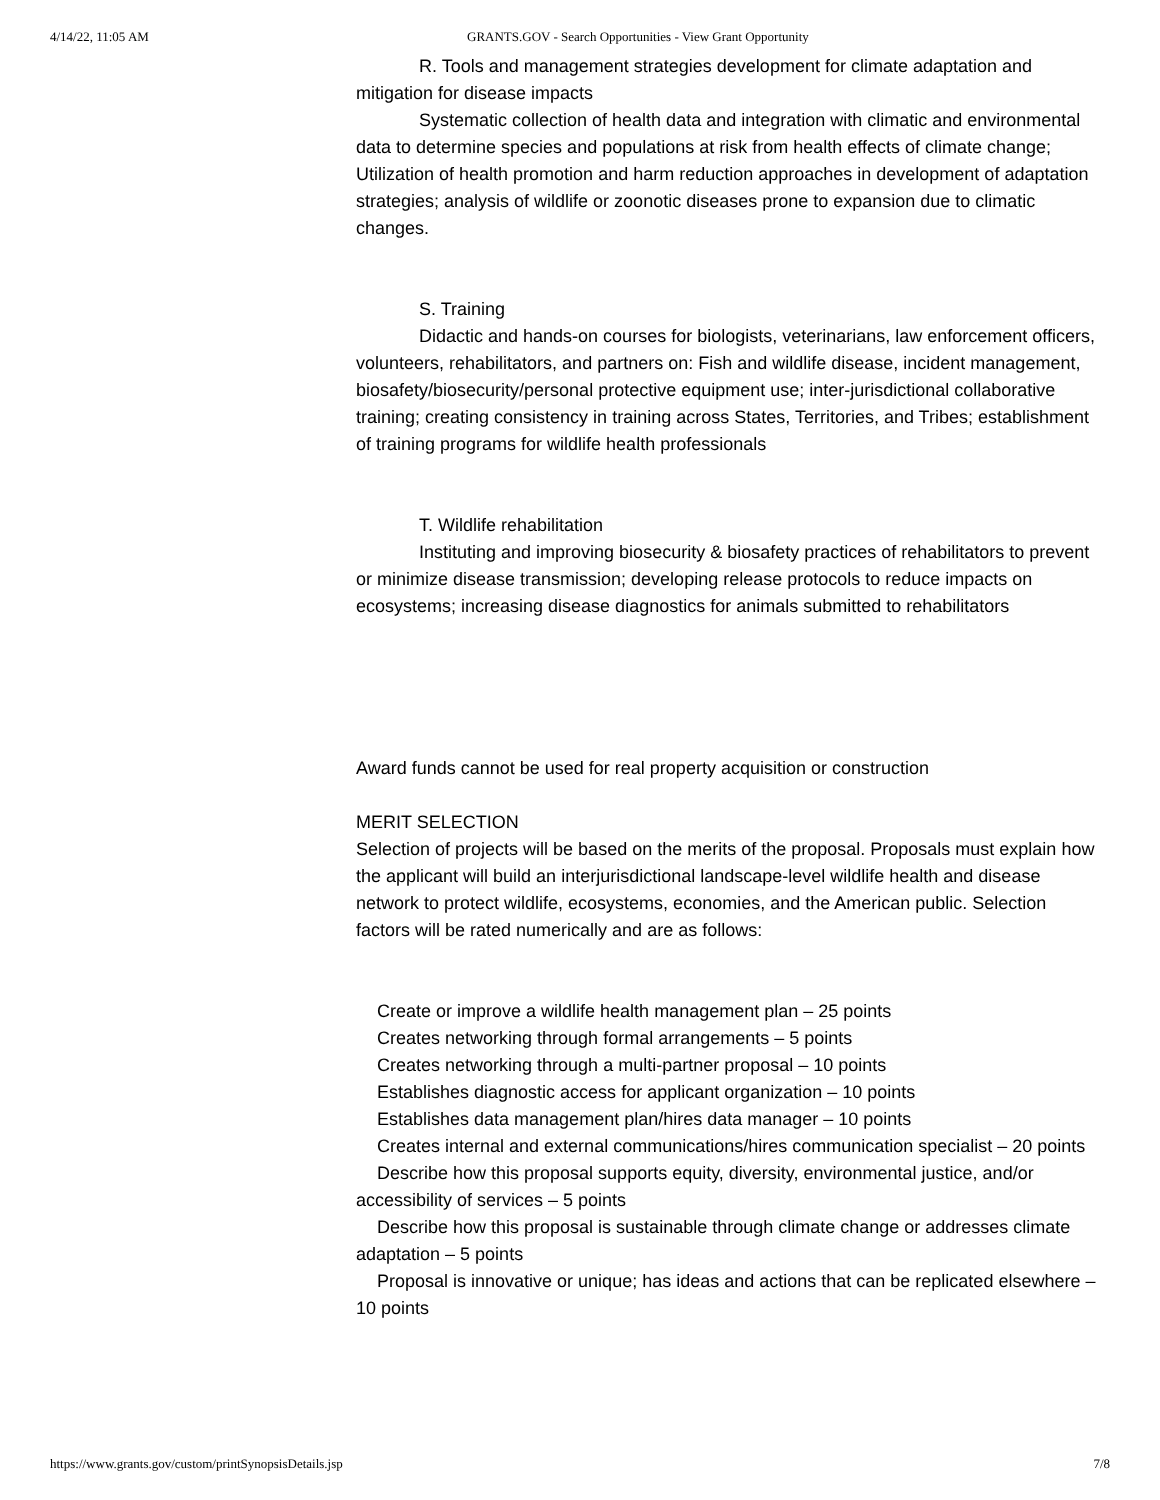4/14/22, 11:05 AM GRANTS.GOV - Search Opportunities - View Grant Opportunity
R. Tools and management strategies development for climate adaptation and mitigation for disease impacts
Systematic collection of health data and integration with climatic and environmental data to determine species and populations at risk from health effects of climate change; Utilization of health promotion and harm reduction approaches in development of adaptation strategies; analysis of wildlife or zoonotic diseases prone to expansion due to climatic changes.
S. Training
Didactic and hands-on courses for biologists, veterinarians, law enforcement officers, volunteers, rehabilitators, and partners on: Fish and wildlife disease, incident management, biosafety/biosecurity/personal protective equipment use; inter-jurisdictional collaborative training; creating consistency in training across States, Territories, and Tribes; establishment of training programs for wildlife health professionals
T. Wildlife rehabilitation
Instituting and improving biosecurity & biosafety practices of rehabilitators to prevent or minimize disease transmission; developing release protocols to reduce impacts on ecosystems; increasing disease diagnostics for animals submitted to rehabilitators
Award funds cannot be used for real property acquisition or construction
MERIT SELECTION
Selection of projects will be based on the merits of the proposal. Proposals must explain how the applicant will build an interjurisdictional landscape-level wildlife health and disease network to protect wildlife, ecosystems, economies, and the American public. Selection factors will be rated numerically and are as follows:
Create or improve a wildlife health management plan – 25 points
Creates networking through formal arrangements – 5 points
Creates networking through a multi-partner proposal – 10 points
Establishes diagnostic access for applicant organization – 10 points
Establishes data management plan/hires data manager – 10 points
Creates internal and external communications/hires communication specialist – 20 points
Describe how this proposal supports equity, diversity, environmental justice, and/or accessibility of services – 5 points
Describe how this proposal is sustainable through climate change or addresses climate adaptation – 5 points
Proposal is innovative or unique; has ideas and actions that can be replicated elsewhere – 10 points
https://www.grants.gov/custom/printSynopsisDetails.jsp 7/8